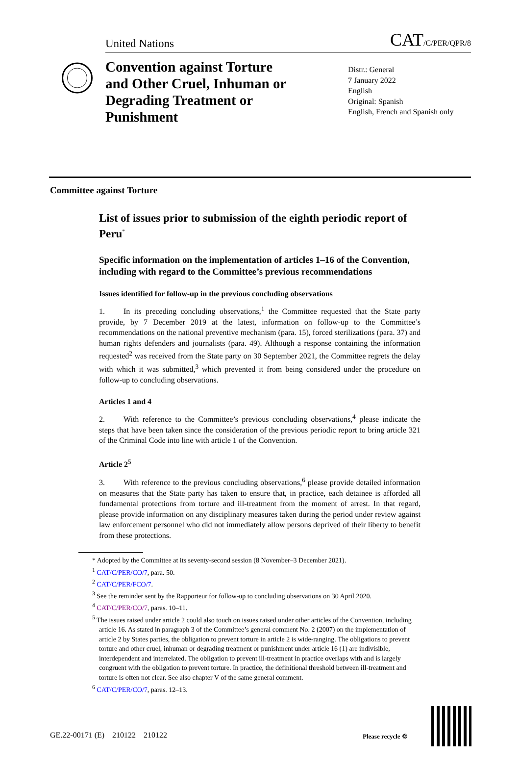United Nations CAT/C/PER/QPR/8
Convention against Torture and Other Cruel, Inhuman or Degrading Treatment or Punishment
Distr.: General
7 January 2022
English
Original: Spanish
English, French and Spanish only
Committee against Torture
List of issues prior to submission of the eighth periodic report of Peru<sup>*</sup>
Specific information on the implementation of articles 1–16 of the Convention, including with regard to the Committee’s previous recommendations
Issues identified for follow-up in the previous concluding observations
1. In its preceding concluding observations,<sup>1</sup> the Committee requested that the State party provide, by 7 December 2019 at the latest, information on follow-up to the Committee’s recommendations on the national preventive mechanism (para. 15), forced sterilizations (para. 37) and human rights defenders and journalists (para. 49). Although a response containing the information requested<sup>2</sup> was received from the State party on 30 September 2021, the Committee regrets the delay with which it was submitted,<sup>3</sup> which prevented it from being considered under the procedure on follow-up to concluding observations.
Articles 1 and 4
2. With reference to the Committee’s previous concluding observations,<sup>4</sup> please indicate the steps that have been taken since the consideration of the previous periodic report to bring article 321 of the Criminal Code into line with article 1 of the Convention.
Article 2<sup>5</sup>
3. With reference to the previous concluding observations,<sup>6</sup> please provide detailed information on measures that the State party has taken to ensure that, in practice, each detainee is afforded all fundamental protections from torture and ill-treatment from the moment of arrest. In that regard, please provide information on any disciplinary measures taken during the period under review against law enforcement personnel who did not immediately allow persons deprived of their liberty to benefit from these protections.
* Adopted by the Committee at its seventy-second session (8 November–3 December 2021).
<sup>1</sup> CAT/C/PER/CO/7, para. 50.
<sup>2</sup> CAT/C/PER/FCO/7.
<sup>3</sup> See the reminder sent by the Rapporteur for follow-up to concluding observations on 30 April 2020.
<sup>4</sup> CAT/C/PER/CO/7, paras. 10–11.
<sup>5</sup> The issues raised under article 2 could also touch on issues raised under other articles of the Convention, including article 16. As stated in paragraph 3 of the Committee’s general comment No. 2 (2007) on the implementation of article 2 by States parties, the obligation to prevent torture in article 2 is wide-ranging. The obligations to prevent torture and other cruel, inhuman or degrading treatment or punishment under article 16 (1) are indivisible, interdependent and interrelated. The obligation to prevent ill-treatment in practice overlaps with and is largely congruent with the obligation to prevent torture. In practice, the definitional threshold between ill-treatment and torture is often not clear. See also chapter V of the same general comment.
<sup>6</sup> CAT/C/PER/CO/7, paras. 12–13.
GE.22-00171 (E) 210122 210122
Please recycle ♲